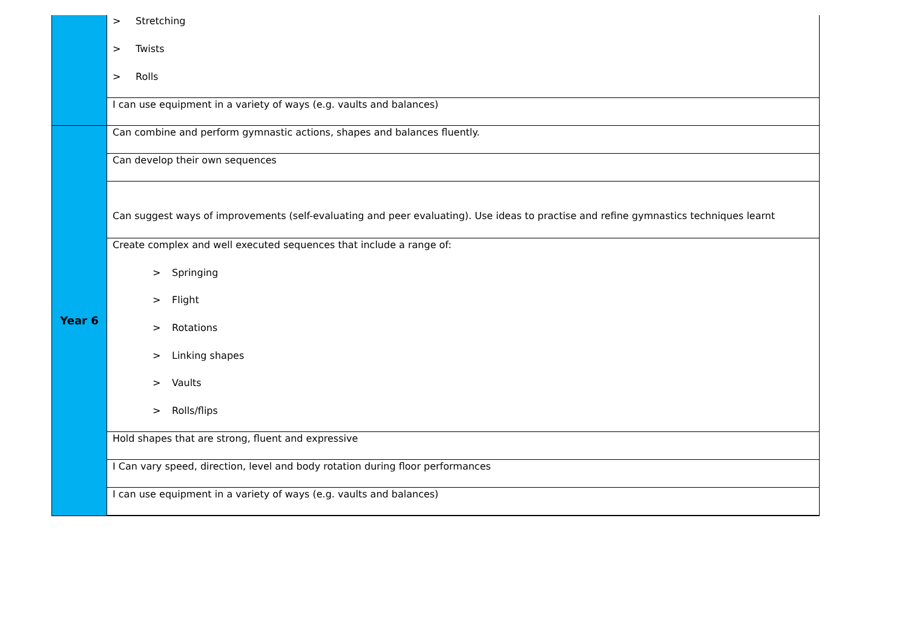| | > Stretching > Twists > Rolls |
| | I can use equipment in a variety of ways (e.g. vaults and balances) |
| Year 6 | Can combine and perform gymnastic actions, shapes and balances fluently. |
| | Can develop their own sequences |
| | Can suggest ways of improvements (self-evaluating and peer evaluating). Use ideas to practise and refine gymnastics techniques learnt |
| | Create complex and well executed sequences that include a range of: > Springing > Flight > Rotations > Linking shapes > Vaults > Rolls/flips |
| | Hold shapes that are strong, fluent and expressive |
| | I Can vary speed, direction, level and body rotation during floor performances |
| | I can use equipment in a variety of ways (e.g. vaults and balances) |